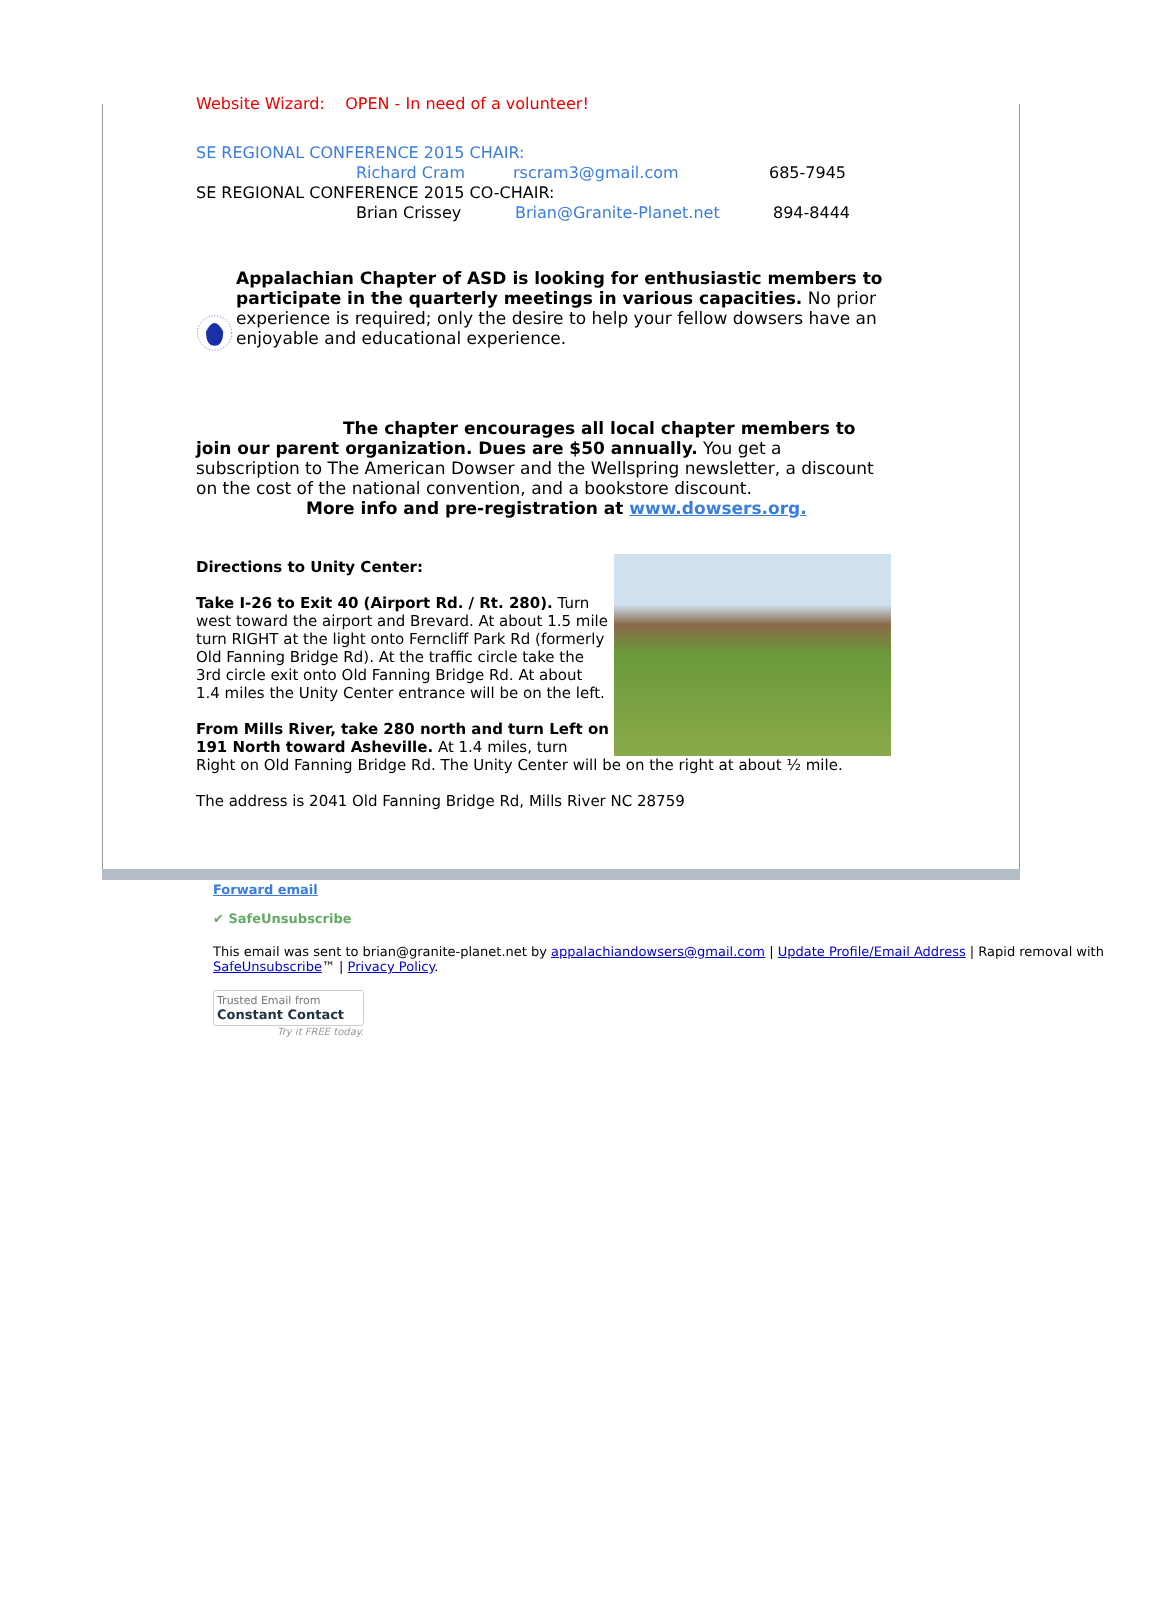Website Wizard: OPEN - In need of a volunteer!
SE REGIONAL CONFERENCE 2015 CHAIR:
Richard Cram rscram3@gmail.com 685-7945
SE REGIONAL CONFERENCE 2015 CO-CHAIR:
Brian Crissey Brian@Granite-Planet.net 894-8444
Appalachian Chapter of ASD is looking for enthusiastic members to participate in the quarterly meetings in various capacities. No prior experience is required; only the desire to help your fellow dowsers have an enjoyable and educational experience.
The chapter encourages all local chapter members to join our parent organization. Dues are $50 annually. You get a subscription to The American Dowser and the Wellspring newsletter, a discount on the cost of the national convention, and a bookstore discount.
More info and pre-registration at www.dowsers.org.
Directions to Unity Center:
Take I-26 to Exit 40 (Airport Rd. / Rt. 280). Turn west toward the airport and Brevard. At about 1.5 mile turn RIGHT at the light onto Ferncliff Park Rd (formerly Old Fanning Bridge Rd). At the traffic circle take the 3rd circle exit onto Old Fanning Bridge Rd. At about 1.4 miles the Unity Center entrance will be on the left.
From Mills River, take 280 north and turn Left on 191 North toward Asheville. At 1.4 miles, turn Right on Old Fanning Bridge Rd. The Unity Center will be on the right at about ½ mile.
The address is 2041 Old Fanning Bridge Rd, Mills River NC 28759
Forward email
✔ SafeUnsubscribe
This email was sent to brian@granite-planet.net by appalachiandowsers@gmail.com | Update Profile/Email Address | Rapid removal with SafeUnsubscribe™ | Privacy Policy.
Trusted Email from
Constant Contact
Try it FREE today.